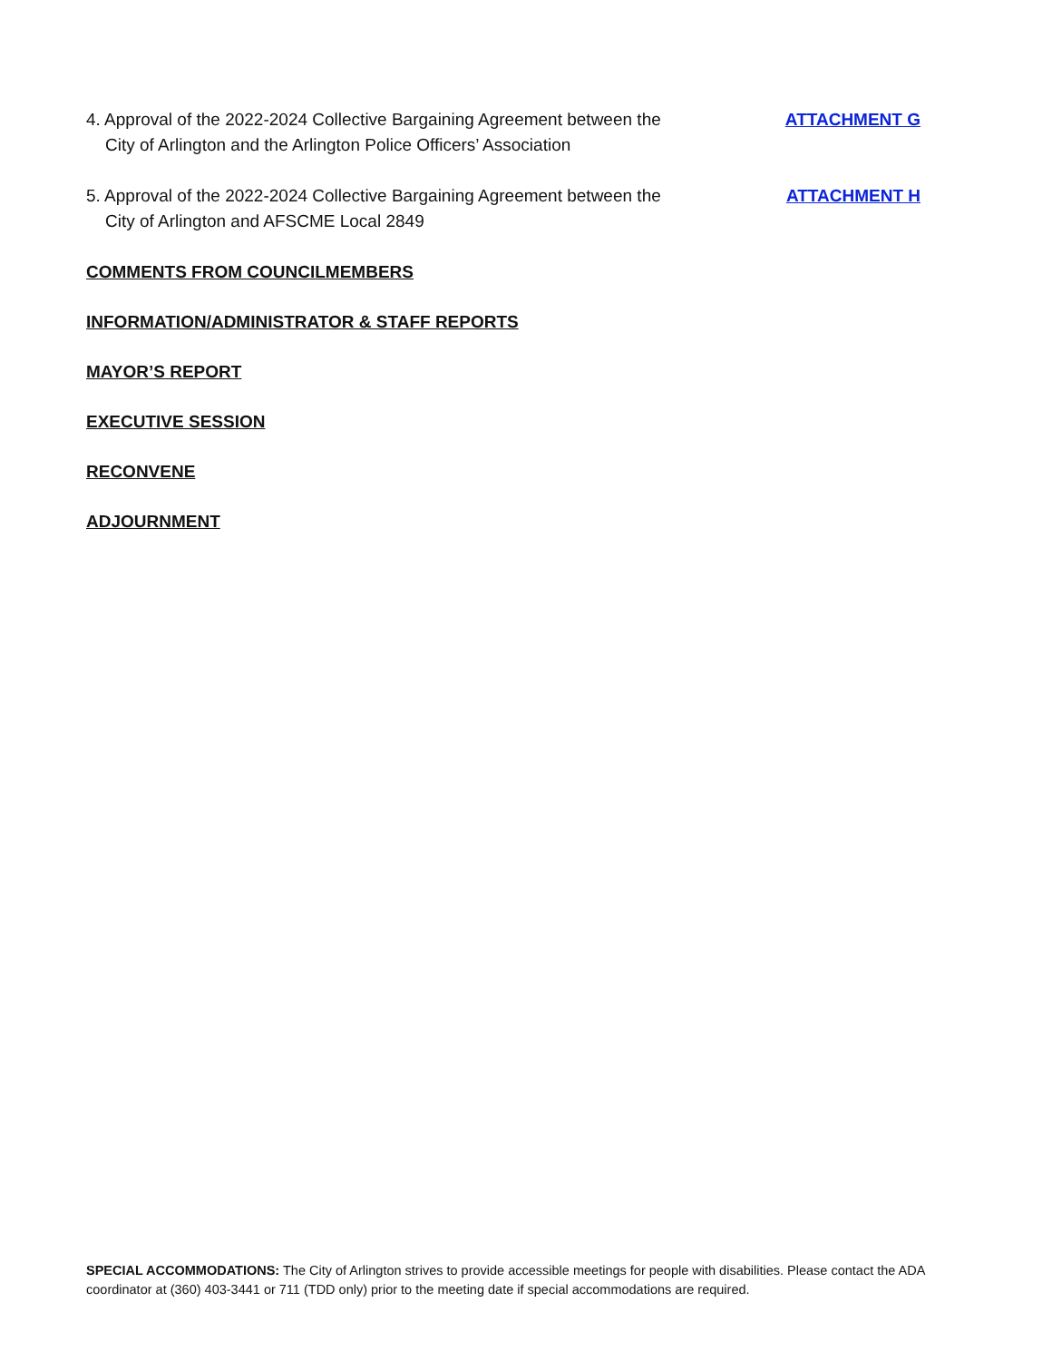4. Approval of the 2022-2024 Collective Bargaining Agreement between the
City of Arlington and the Arlington Police Officers’ Association
ATTACHMENT G
5. Approval of the 2022-2024 Collective Bargaining Agreement between the
City of Arlington and AFSCME Local 2849
ATTACHMENT H
COMMENTS FROM COUNCILMEMBERS
INFORMATION/ADMINISTRATOR & STAFF REPORTS
MAYOR’S REPORT
EXECUTIVE SESSION
RECONVENE
ADJOURNMENT
SPECIAL ACCOMMODATIONS: The City of Arlington strives to provide accessible meetings for people with disabilities. Please contact the ADA coordinator at (360) 403-3441 or 711 (TDD only) prior to the meeting date if special accommodations are required.